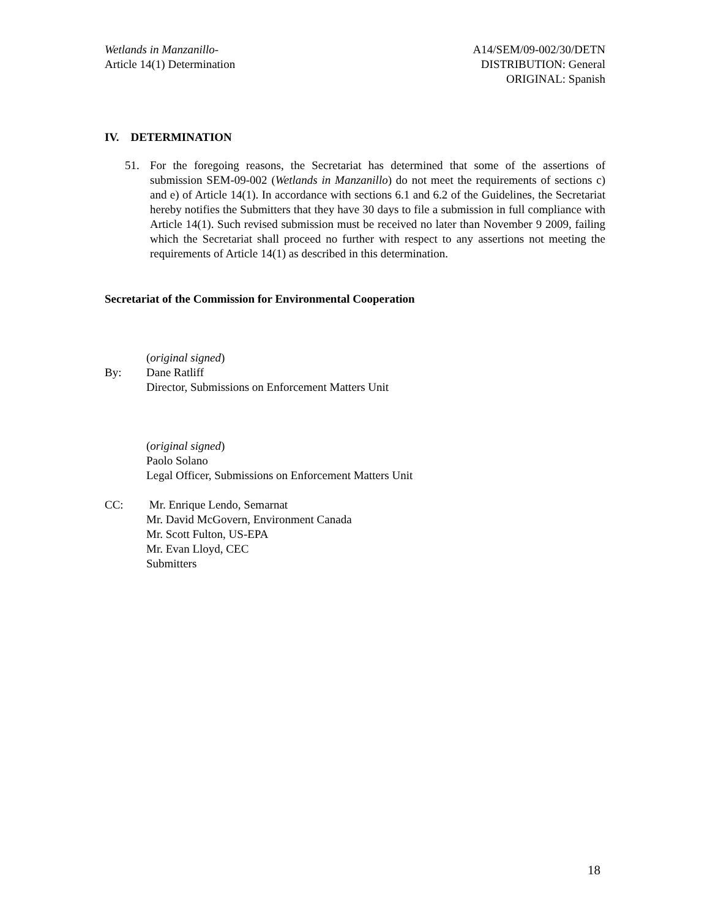Wetlands in Manzanillo-
Article 14(1) Determination
A14/SEM/09-002/30/DETN
DISTRIBUTION: General
ORIGINAL: Spanish
IV. DETERMINATION
51. For the foregoing reasons, the Secretariat has determined that some of the assertions of submission SEM-09-002 (Wetlands in Manzanillo) do not meet the requirements of sections c) and e) of Article 14(1). In accordance with sections 6.1 and 6.2 of the Guidelines, the Secretariat hereby notifies the Submitters that they have 30 days to file a submission in full compliance with Article 14(1). Such revised submission must be received no later than November 9 2009, failing which the Secretariat shall proceed no further with respect to any assertions not meeting the requirements of Article 14(1) as described in this determination.
Secretariat of the Commission for Environmental Cooperation
(original signed)
By: Dane Ratliff
Director, Submissions on Enforcement Matters Unit
(original signed)
Paolo Solano
Legal Officer, Submissions on Enforcement Matters Unit
CC: Mr. Enrique Lendo, Semarnat
Mr. David McGovern, Environment Canada
Mr. Scott Fulton, US-EPA
Mr. Evan Lloyd, CEC
Submitters
18